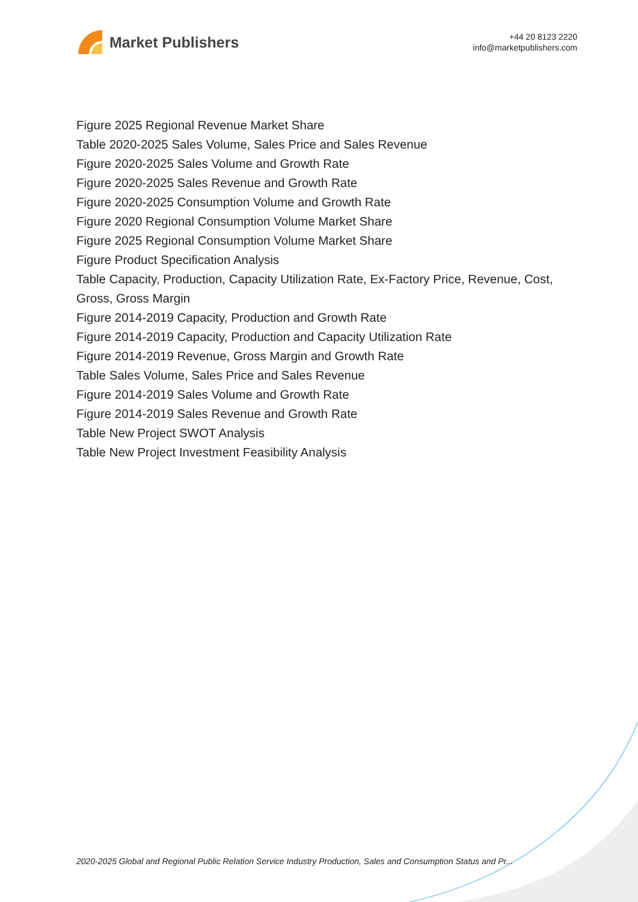Market Publishers
+44 20 8123 2220
info@marketpublishers.com
Figure 2025 Regional Revenue Market Share
Table 2020-2025 Sales Volume, Sales Price and Sales Revenue
Figure 2020-2025 Sales Volume and Growth Rate
Figure 2020-2025 Sales Revenue and Growth Rate
Figure 2020-2025 Consumption Volume and Growth Rate
Figure 2020 Regional Consumption Volume Market Share
Figure 2025 Regional Consumption Volume Market Share
Figure Product Specification Analysis
Table Capacity, Production, Capacity Utilization Rate, Ex-Factory Price, Revenue, Cost, Gross, Gross Margin
Figure 2014-2019 Capacity, Production and Growth Rate
Figure 2014-2019 Capacity, Production and Capacity Utilization Rate
Figure 2014-2019 Revenue, Gross Margin and Growth Rate
Table Sales Volume, Sales Price and Sales Revenue
Figure 2014-2019 Sales Volume and Growth Rate
Figure 2014-2019 Sales Revenue and Growth Rate
Table New Project SWOT Analysis
Table New Project Investment Feasibility Analysis
2020-2025 Global and Regional Public Relation Service Industry Production, Sales and Consumption Status and Pr...